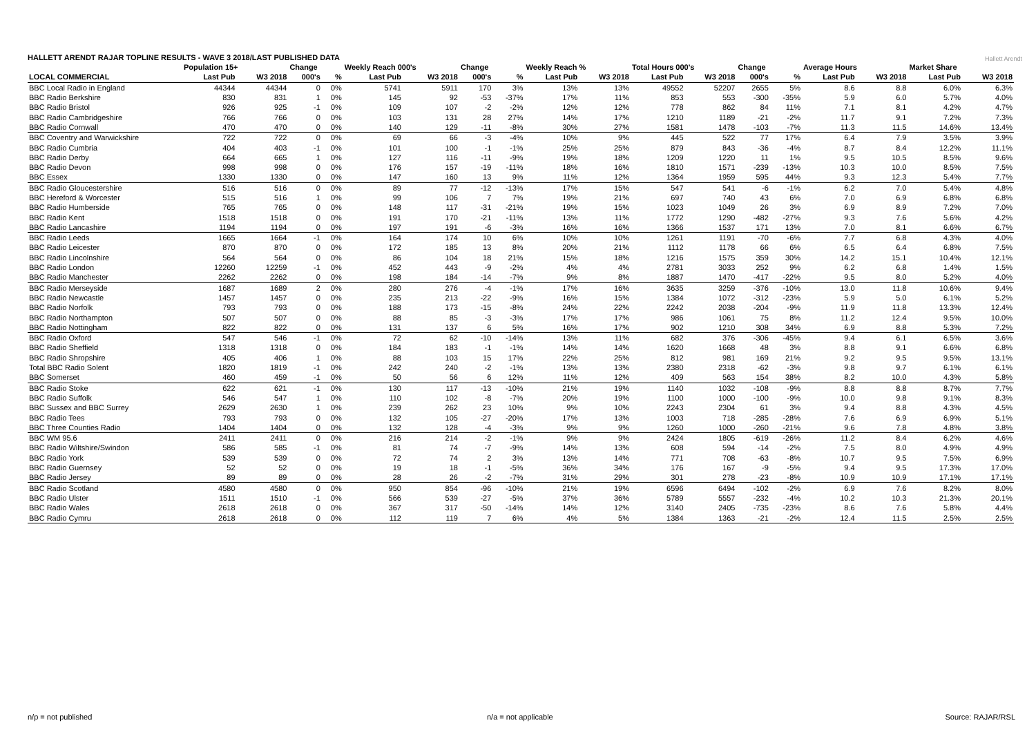HALLETT ARENDT RAJAR TOPLINE RESULTS - WAVE 3 2018/LAST PUBLISHED DATA
Hallett Arendt
| | Population 15+ | | Change | | Weekly Reach 000's | | Change | | Weekly Reach % | | Total Hours 000's | | Change | | Average Hours | | Market Share | |
| --- | --- | --- | --- | --- | --- | --- | --- | --- | --- | --- | --- | --- | --- | --- | --- | --- | --- | --- |
| LOCAL COMMERCIAL | Last Pub | W3 2018 | 000's | % | Last Pub | W3 2018 | 000's | % | Last Pub | W3 2018 | Last Pub | W3 2018 | 000's | % | Last Pub | W3 2018 | Last Pub | W3 2018 |
| BBC Local Radio in England | 44344 | 44344 | 0 | 0% | 5741 | 5911 | 170 | 3% | 13% | 13% | 49552 | 52207 | 2655 | 5% | 8.6 | 8.8 | 6.0% | 6.3% |
| BBC Radio Berkshire | 830 | 831 | 1 | 0% | 145 | 92 | -53 | -37% | 17% | 11% | 853 | 553 | -300 | -35% | 5.9 | 6.0 | 5.7% | 4.0% |
| BBC Radio Bristol | 926 | 925 | -1 | 0% | 109 | 107 | -2 | -2% | 12% | 12% | 778 | 862 | 84 | 11% | 7.1 | 8.1 | 4.2% | 4.7% |
| BBC Radio Cambridgeshire | 766 | 766 | 0 | 0% | 103 | 131 | 28 | 27% | 14% | 17% | 1210 | 1189 | -21 | -2% | 11.7 | 9.1 | 7.2% | 7.3% |
| BBC Radio Cornwall | 470 | 470 | 0 | 0% | 140 | 129 | -11 | -8% | 30% | 27% | 1581 | 1478 | -103 | -7% | 11.3 | 11.5 | 14.6% | 13.4% |
| BBC Coventry and Warwickshire | 722 | 722 | 0 | 0% | 69 | 66 | -3 | -4% | 10% | 9% | 445 | 522 | 77 | 17% | 6.4 | 7.9 | 3.5% | 3.9% |
| BBC Radio Cumbria | 404 | 403 | -1 | 0% | 101 | 100 | -1 | -1% | 25% | 25% | 879 | 843 | -36 | -4% | 8.7 | 8.4 | 12.2% | 11.1% |
| BBC Radio Derby | 664 | 665 | 1 | 0% | 127 | 116 | -11 | -9% | 19% | 18% | 1209 | 1220 | 11 | 1% | 9.5 | 10.5 | 8.5% | 9.6% |
| BBC Radio Devon | 998 | 998 | 0 | 0% | 176 | 157 | -19 | -11% | 18% | 16% | 1810 | 1571 | -239 | -13% | 10.3 | 10.0 | 8.5% | 7.5% |
| BBC Essex | 1330 | 1330 | 0 | 0% | 147 | 160 | 13 | 9% | 11% | 12% | 1364 | 1959 | 595 | 44% | 9.3 | 12.3 | 5.4% | 7.7% |
| BBC Radio Gloucestershire | 516 | 516 | 0 | 0% | 89 | 77 | -12 | -13% | 17% | 15% | 547 | 541 | -6 | -1% | 6.2 | 7.0 | 5.4% | 4.8% |
| BBC Hereford & Worcester | 515 | 516 | 1 | 0% | 99 | 106 | 7 | 7% | 19% | 21% | 697 | 740 | 43 | 6% | 7.0 | 6.9 | 6.8% | 6.8% |
| BBC Radio Humberside | 765 | 765 | 0 | 0% | 148 | 117 | -31 | -21% | 19% | 15% | 1023 | 1049 | 26 | 3% | 6.9 | 8.9 | 7.2% | 7.0% |
| BBC Radio Kent | 1518 | 1518 | 0 | 0% | 191 | 170 | -21 | -11% | 13% | 11% | 1772 | 1290 | -482 | -27% | 9.3 | 7.6 | 5.6% | 4.2% |
| BBC Radio Lancashire | 1194 | 1194 | 0 | 0% | 197 | 191 | -6 | -3% | 16% | 16% | 1366 | 1537 | 171 | 13% | 7.0 | 8.1 | 6.6% | 6.7% |
| BBC Radio Leeds | 1665 | 1664 | -1 | 0% | 164 | 174 | 10 | 6% | 10% | 10% | 1261 | 1191 | -70 | -6% | 7.7 | 6.8 | 4.3% | 4.0% |
| BBC Radio Leicester | 870 | 870 | 0 | 0% | 172 | 185 | 13 | 8% | 20% | 21% | 1112 | 1178 | 66 | 6% | 6.5 | 6.4 | 6.8% | 7.5% |
| BBC Radio Lincolnshire | 564 | 564 | 0 | 0% | 86 | 104 | 18 | 21% | 15% | 18% | 1216 | 1575 | 359 | 30% | 14.2 | 15.1 | 10.4% | 12.1% |
| BBC Radio London | 12260 | 12259 | -1 | 0% | 452 | 443 | -9 | -2% | 4% | 4% | 2781 | 3033 | 252 | 9% | 6.2 | 6.8 | 1.4% | 1.5% |
| BBC Radio Manchester | 2262 | 2262 | 0 | 0% | 198 | 184 | -14 | -7% | 9% | 8% | 1887 | 1470 | -417 | -22% | 9.5 | 8.0 | 5.2% | 4.0% |
| BBC Radio Merseyside | 1687 | 1689 | 2 | 0% | 280 | 276 | -4 | -1% | 17% | 16% | 3635 | 3259 | -376 | -10% | 13.0 | 11.8 | 10.6% | 9.4% |
| BBC Radio Newcastle | 1457 | 1457 | 0 | 0% | 235 | 213 | -22 | -9% | 16% | 15% | 1384 | 1072 | -312 | -23% | 5.9 | 5.0 | 6.1% | 5.2% |
| BBC Radio Norfolk | 793 | 793 | 0 | 0% | 188 | 173 | -15 | -8% | 24% | 22% | 2242 | 2038 | -204 | -9% | 11.9 | 11.8 | 13.3% | 12.4% |
| BBC Radio Northampton | 507 | 507 | 0 | 0% | 88 | 85 | -3 | -3% | 17% | 17% | 986 | 1061 | 75 | 8% | 11.2 | 12.4 | 9.5% | 10.0% |
| BBC Radio Nottingham | 822 | 822 | 0 | 0% | 131 | 137 | 6 | 5% | 16% | 17% | 902 | 1210 | 308 | 34% | 6.9 | 8.8 | 5.3% | 7.2% |
| BBC Radio Oxford | 547 | 546 | -1 | 0% | 72 | 62 | -10 | -14% | 13% | 11% | 682 | 376 | -306 | -45% | 9.4 | 6.1 | 6.5% | 3.6% |
| BBC Radio Sheffield | 1318 | 1318 | 0 | 0% | 184 | 183 | -1 | -1% | 14% | 14% | 1620 | 1668 | 48 | 3% | 8.8 | 9.1 | 6.6% | 6.8% |
| BBC Radio Shropshire | 405 | 406 | 1 | 0% | 88 | 103 | 15 | 17% | 22% | 25% | 812 | 981 | 169 | 21% | 9.2 | 9.5 | 9.5% | 13.1% |
| Total BBC Radio Solent | 1820 | 1819 | -1 | 0% | 242 | 240 | -2 | -1% | 13% | 13% | 2380 | 2318 | -62 | -3% | 9.8 | 9.7 | 6.1% | 6.1% |
| BBC Somerset | 460 | 459 | -1 | 0% | 50 | 56 | 6 | 12% | 11% | 12% | 409 | 563 | 154 | 38% | 8.2 | 10.0 | 4.3% | 5.8% |
| BBC Radio Stoke | 622 | 621 | -1 | 0% | 130 | 117 | -13 | -10% | 21% | 19% | 1140 | 1032 | -108 | -9% | 8.8 | 8.8 | 8.7% | 7.7% |
| BBC Radio Suffolk | 546 | 547 | 1 | 0% | 110 | 102 | -8 | -7% | 20% | 19% | 1100 | 1000 | -100 | -9% | 10.0 | 9.8 | 9.1% | 8.3% |
| BBC Sussex and BBC Surrey | 2629 | 2630 | 1 | 0% | 239 | 262 | 23 | 10% | 9% | 10% | 2243 | 2304 | 61 | 3% | 9.4 | 8.8 | 4.3% | 4.5% |
| BBC Radio Tees | 793 | 793 | 0 | 0% | 132 | 105 | -27 | -20% | 17% | 13% | 1003 | 718 | -285 | -28% | 7.6 | 6.9 | 6.9% | 5.1% |
| BBC Three Counties Radio | 1404 | 1404 | 0 | 0% | 132 | 128 | -4 | -3% | 9% | 9% | 1260 | 1000 | -260 | -21% | 9.6 | 7.8 | 4.8% | 3.8% |
| BBC WM 95.6 | 2411 | 2411 | 0 | 0% | 216 | 214 | -2 | -1% | 9% | 9% | 2424 | 1805 | -619 | -26% | 11.2 | 8.4 | 6.2% | 4.6% |
| BBC Radio Wiltshire/Swindon | 586 | 585 | -1 | 0% | 81 | 74 | -7 | -9% | 14% | 13% | 608 | 594 | -14 | -2% | 7.5 | 8.0 | 4.9% | 4.9% |
| BBC Radio York | 539 | 539 | 0 | 0% | 72 | 74 | 2 | 3% | 13% | 14% | 771 | 708 | -63 | -8% | 10.7 | 9.5 | 7.5% | 6.9% |
| BBC Radio Guernsey | 52 | 52 | 0 | 0% | 19 | 18 | -1 | -5% | 36% | 34% | 176 | 167 | -9 | -5% | 9.4 | 9.5 | 17.3% | 17.0% |
| BBC Radio Jersey | 89 | 89 | 0 | 0% | 28 | 26 | -2 | -7% | 31% | 29% | 301 | 278 | -23 | -8% | 10.9 | 10.9 | 17.1% | 17.1% |
| BBC Radio Scotland | 4580 | 4580 | 0 | 0% | 950 | 854 | -96 | -10% | 21% | 19% | 6596 | 6494 | -102 | -2% | 6.9 | 7.6 | 8.2% | 8.0% |
| BBC Radio Ulster | 1511 | 1510 | -1 | 0% | 566 | 539 | -27 | -5% | 37% | 36% | 5789 | 5557 | -232 | -4% | 10.2 | 10.3 | 21.3% | 20.1% |
| BBC Radio Wales | 2618 | 2618 | 0 | 0% | 367 | 317 | -50 | -14% | 14% | 12% | 3140 | 2405 | -735 | -23% | 8.6 | 7.6 | 5.8% | 4.4% |
| BBC Radio Cymru | 2618 | 2618 | 0 | 0% | 112 | 119 | 7 | 6% | 4% | 5% | 1384 | 1363 | -21 | -2% | 12.4 | 11.5 | 2.5% | 2.5% |
n/p = not published n/a = not applicable Source: RAJAR/RSL